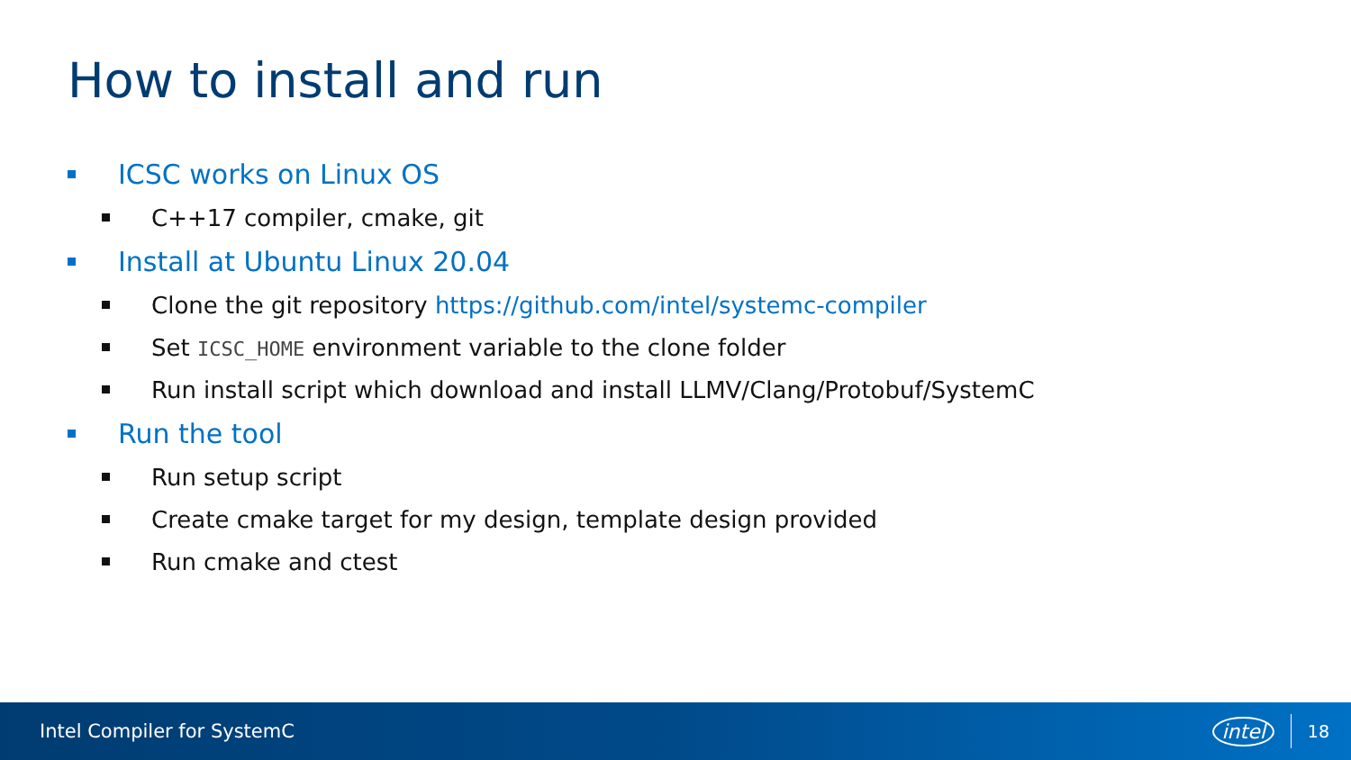How to install and run
ICSC works on Linux OS
C++17 compiler, cmake, git
Install at Ubuntu Linux 20.04
Clone the git repository https://github.com/intel/systemc-compiler
Set ICSC_HOME environment variable to the clone folder
Run install script which download and install LLMV/Clang/Protobuf/SystemC
Run the tool
Run setup script
Create cmake target for my design, template design provided
Run cmake and ctest
Intel Compiler for SystemC intel 18